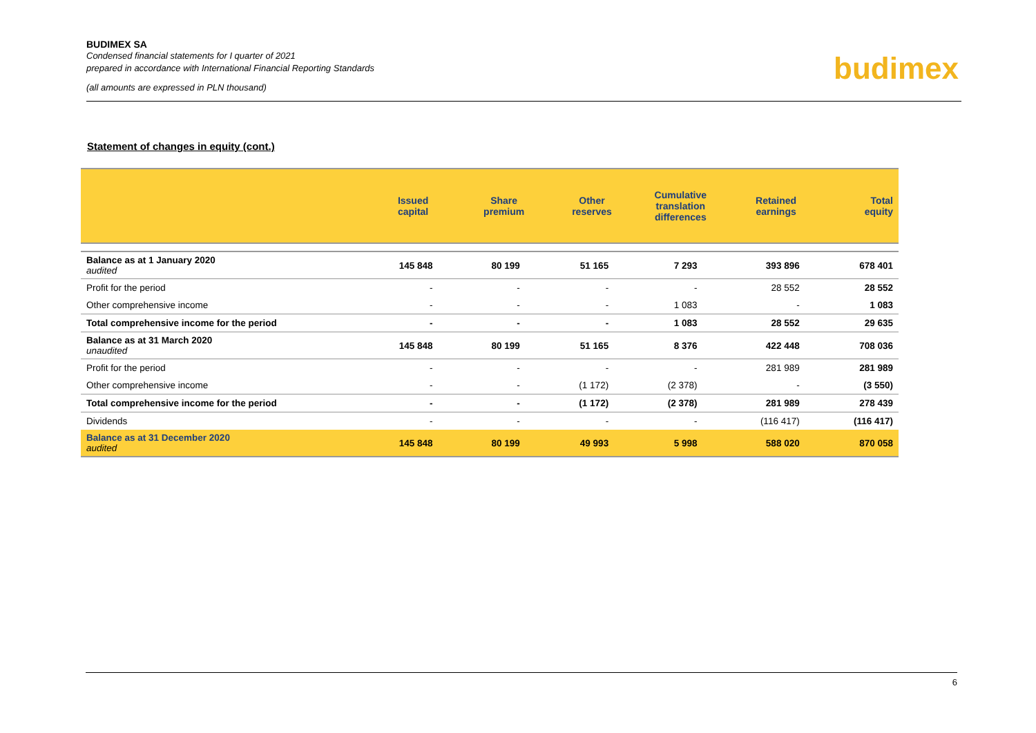BUDIMEX SA
Condensed financial statements for I quarter of 2021
prepared in accordance with International Financial Reporting Standards
(all amounts are expressed in PLN thousand)
budimex
Statement of changes in equity (cont.)
| | Issued capital | Share premium | Other reserves | Cumulative translation differences | Retained earnings | Total equity |
| --- | --- | --- | --- | --- | --- | --- |
| Balance as at 1 January 2020 audited | 145 848 | 80 199 | 51 165 | 7 293 | 393 896 | 678 401 |
| Profit for the period | - | - | - | - | 28 552 | 28 552 |
| Other comprehensive income | - | - | - | 1 083 | - | 1 083 |
| Total comprehensive income for the period | - | - | - | 1 083 | 28 552 | 29 635 |
| Balance as at 31 March 2020 unaudited | 145 848 | 80 199 | 51 165 | 8 376 | 422 448 | 708 036 |
| Profit for the period | - | - | - | - | 281 989 | 281 989 |
| Other comprehensive income | - | - | (1 172) | (2 378) | - | (3 550) |
| Total comprehensive income for the period | - | - | (1 172) | (2 378) | 281 989 | 278 439 |
| Dividends | - | - | - | - | (116 417) | (116 417) |
| Balance as at 31 December 2020 audited | 145 848 | 80 199 | 49 993 | 5 998 | 588 020 | 870 058 |
6